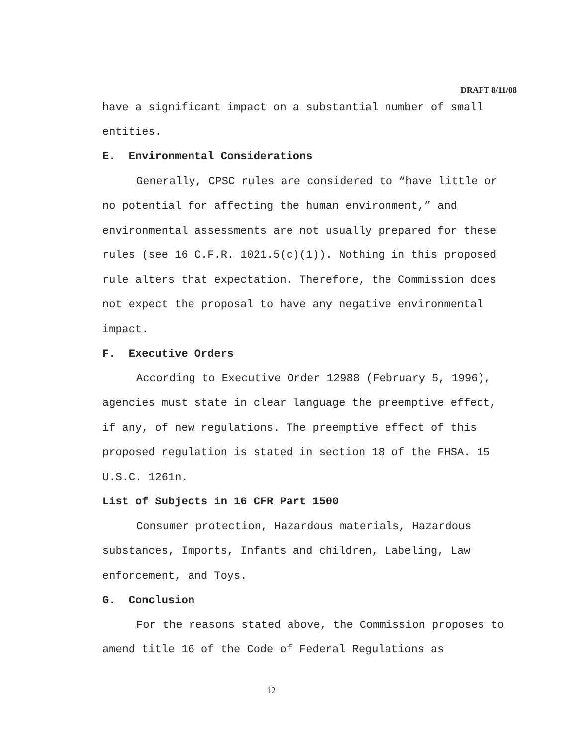DRAFT 8/11/08
have a significant impact on a substantial number of small entities.
E. Environmental Considerations
Generally, CPSC rules are considered to “have little or no potential for affecting the human environment,” and environmental assessments are not usually prepared for these rules (see 16 C.F.R. 1021.5(c)(1)). Nothing in this proposed rule alters that expectation. Therefore, the Commission does not expect the proposal to have any negative environmental impact.
F. Executive Orders
According to Executive Order 12988 (February 5, 1996), agencies must state in clear language the preemptive effect, if any, of new regulations. The preemptive effect of this proposed regulation is stated in section 18 of the FHSA. 15 U.S.C. 1261n.
List of Subjects in 16 CFR Part 1500
Consumer protection, Hazardous materials, Hazardous substances, Imports, Infants and children, Labeling, Law enforcement, and Toys.
G. Conclusion
For the reasons stated above, the Commission proposes to amend title 16 of the Code of Federal Regulations as
12